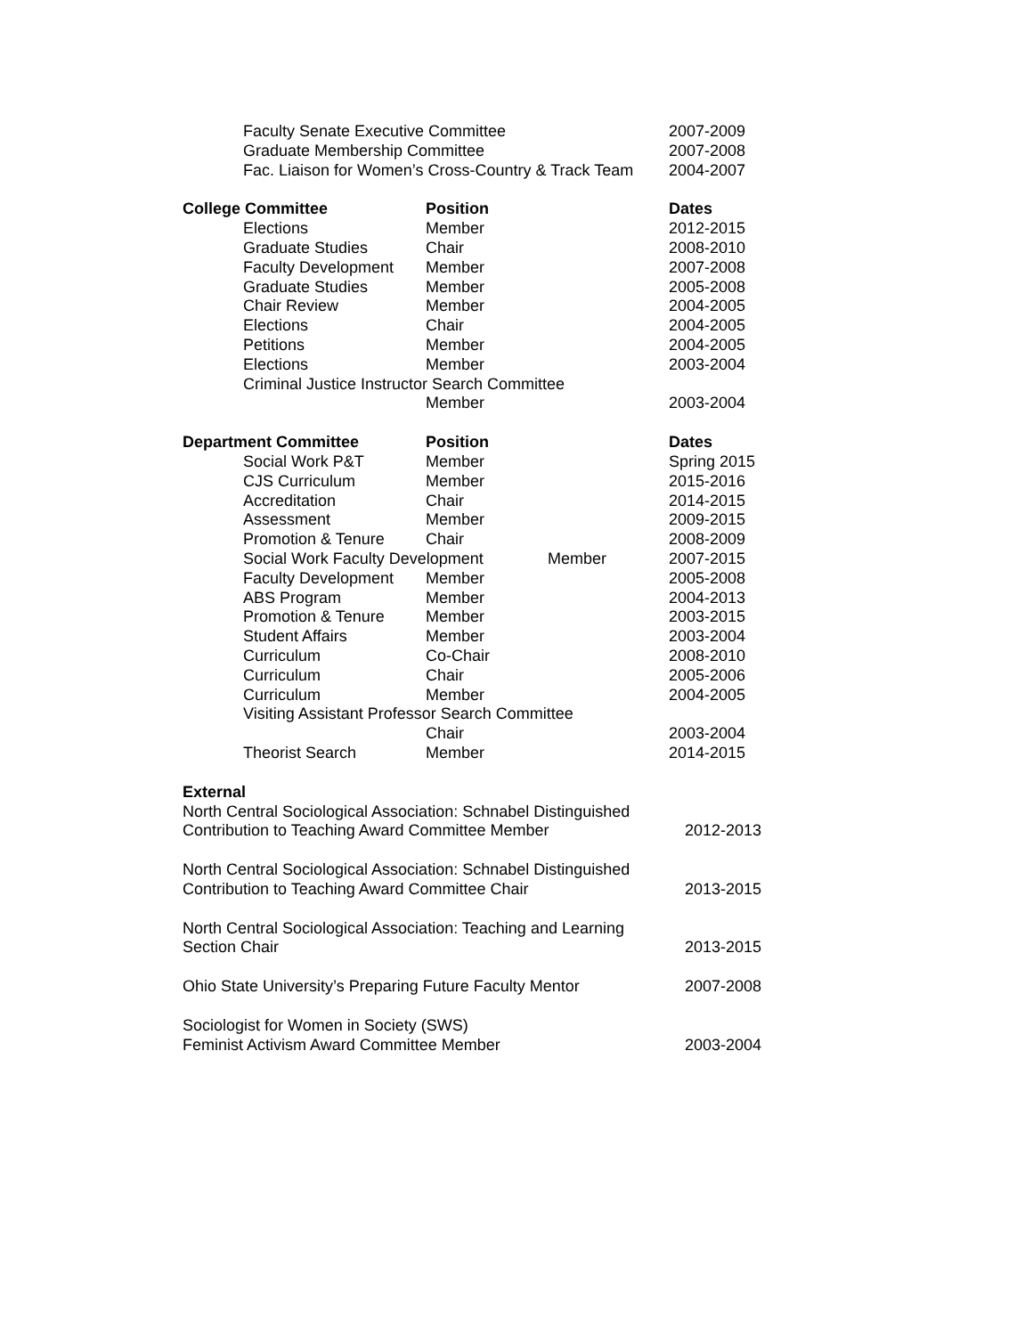| | Faculty Senate Executive Committee | | | 2007-2009 |
| | Graduate Membership Committee | | | 2007-2008 |
| | Fac. Liaison for Women’s Cross-Country & Track Team | | | 2004-2007 |
| College Committee | | Position | | Dates |
| | Elections | Member | | 2012-2015 |
| | Graduate Studies | Chair | | 2008-2010 |
| | Faculty Development | Member | | 2007-2008 |
| | Graduate Studies | Member | | 2005-2008 |
| | Chair Review | Member | | 2004-2005 |
| | Elections | Chair | | 2004-2005 |
| | Petitions | Member | | 2004-2005 |
| | Elections | Member | | 2003-2004 |
| | Criminal Justice Instructor Search Committee | | | |
| | | Member | | 2003-2004 |
| Department Committee | | Position | | Dates |
| | Social Work P&T | Member | | Spring 2015 |
| | CJS Curriculum | Member | | 2015-2016 |
| | Accreditation | Chair | | 2014-2015 |
| | Assessment | Member | | 2009-2015 |
| | Promotion & Tenure | Chair | | 2008-2009 |
| | Social Work Faculty Development | | Member | 2007-2015 |
| | Faculty Development | Member | | 2005-2008 |
| | ABS Program | Member | | 2004-2013 |
| | Promotion & Tenure | Member | | 2003-2015 |
| | Student Affairs | Member | | 2003-2004 |
| | Curriculum | Co-Chair | | 2008-2010 |
| | Curriculum | Chair | | 2005-2006 |
| | Curriculum | Member | | 2004-2005 |
| | Visiting Assistant Professor Search Committee | | | |
| | | Chair | | 2003-2004 |
| | Theorist Search | Member | | 2014-2015 |
External
North Central Sociological Association: Schnabel Distinguished
Contribution to Teaching Award Committee Member
2012-2013
North Central Sociological Association: Schnabel Distinguished
Contribution to Teaching Award Committee Chair
2013-2015
North Central Sociological Association: Teaching and Learning
Section Chair
2013-2015
Ohio State University’s Preparing Future Faculty Mentor
2007-2008
Sociologist for Women in Society (SWS)
Feminist Activism Award Committee Member
2003-2004